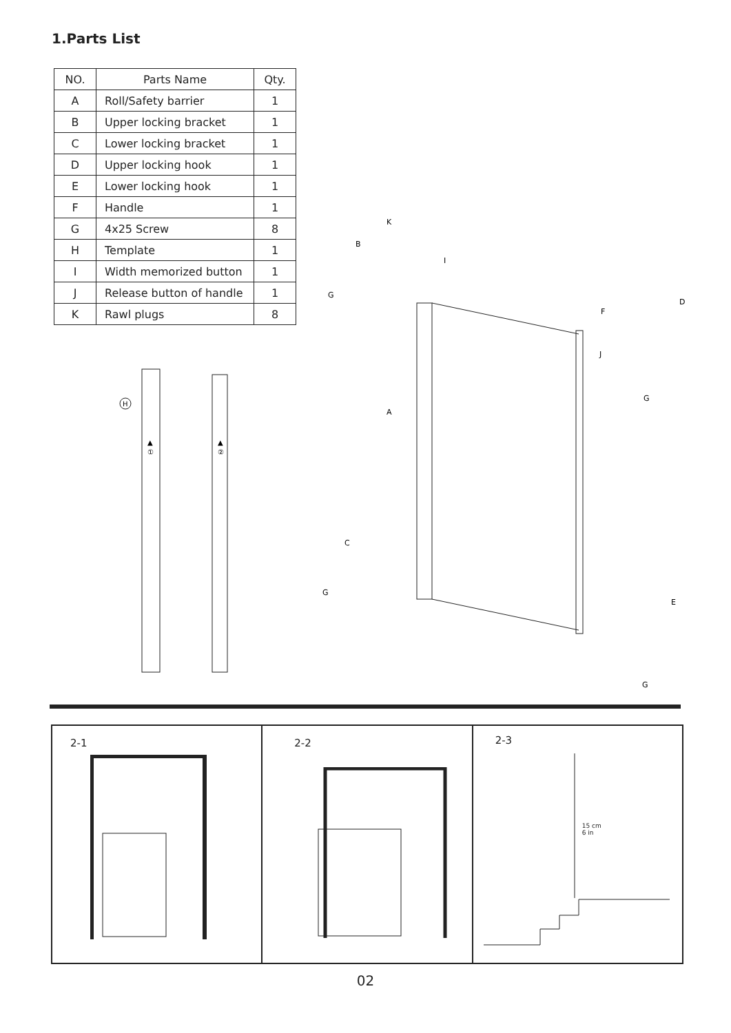1.Parts List
| NO. | Parts Name | Qty. |
| --- | --- | --- |
| A | Roll/Safety barrier | 1 |
| B | Upper locking bracket | 1 |
| C | Lower locking bracket | 1 |
| D | Upper locking hook | 1 |
| E | Lower locking hook | 1 |
| F | Handle | 1 |
| G | 4x25 Screw | 8 |
| H | Template | 1 |
| I | Width memorized button | 1 |
| J | Release button of handle | 1 |
| K | Rawl plugs | 8 |
H
▲
①
▲
②
K
B
I
G
D
F
J
G
A
C
G
E
G
2-1
2-2
2-3
15 cm
6 in
02